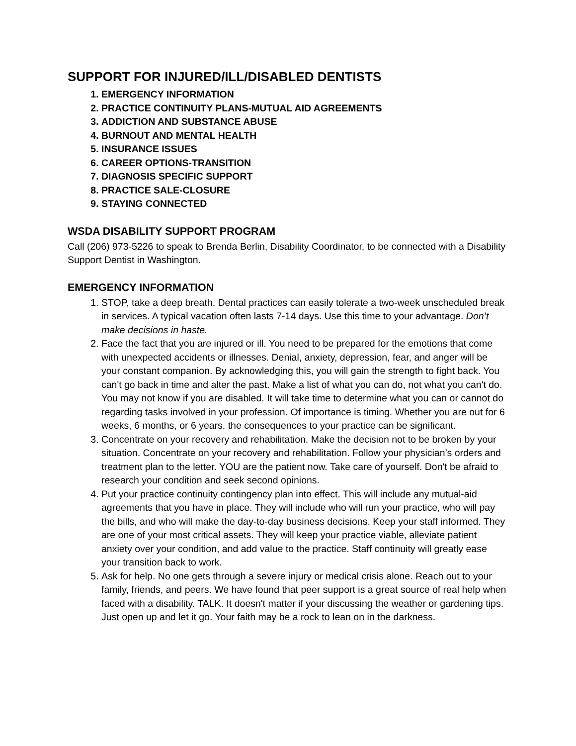SUPPORT FOR INJURED/ILL/DISABLED DENTISTS
1. EMERGENCY INFORMATION
2. PRACTICE CONTINUITY PLANS-MUTUAL AID AGREEMENTS
3. ADDICTION AND SUBSTANCE ABUSE
4. BURNOUT AND MENTAL HEALTH
5. INSURANCE ISSUES
6. CAREER OPTIONS-TRANSITION
7. DIAGNOSIS SPECIFIC SUPPORT
8. PRACTICE SALE-CLOSURE
9. STAYING CONNECTED
WSDA DISABILITY SUPPORT PROGRAM
Call (206) 973-5226 to speak to Brenda Berlin, Disability Coordinator, to be connected with a Disability Support Dentist in Washington.
EMERGENCY INFORMATION
1. STOP, take a deep breath. Dental practices can easily tolerate a two-week unscheduled break in services. A typical vacation often lasts 7-14 days. Use this time to your advantage. Don’t make decisions in haste.
2. Face the fact that you are injured or ill. You need to be prepared for the emotions that come with unexpected accidents or illnesses. Denial, anxiety, depression, fear, and anger will be your constant companion. By acknowledging this, you will gain the strength to fight back. You can't go back in time and alter the past. Make a list of what you can do, not what you can't do. You may not know if you are disabled. It will take time to determine what you can or cannot do regarding tasks involved in your profession. Of importance is timing. Whether you are out for 6 weeks, 6 months, or 6 years, the consequences to your practice can be significant.
3. Concentrate on your recovery and rehabilitation. Make the decision not to be broken by your situation. Concentrate on your recovery and rehabilitation. Follow your physician’s orders and treatment plan to the letter. YOU are the patient now. Take care of yourself. Don't be afraid to research your condition and seek second opinions.
4. Put your practice continuity contingency plan into effect. This will include any mutual-aid agreements that you have in place. They will include who will run your practice, who will pay the bills, and who will make the day-to-day business decisions. Keep your staff informed. They are one of your most critical assets. They will keep your practice viable, alleviate patient anxiety over your condition, and add value to the practice. Staff continuity will greatly ease your transition back to work.
5. Ask for help. No one gets through a severe injury or medical crisis alone. Reach out to your family, friends, and peers. We have found that peer support is a great source of real help when faced with a disability. TALK. It doesn't matter if your discussing the weather or gardening tips. Just open up and let it go. Your faith may be a rock to lean on in the darkness.